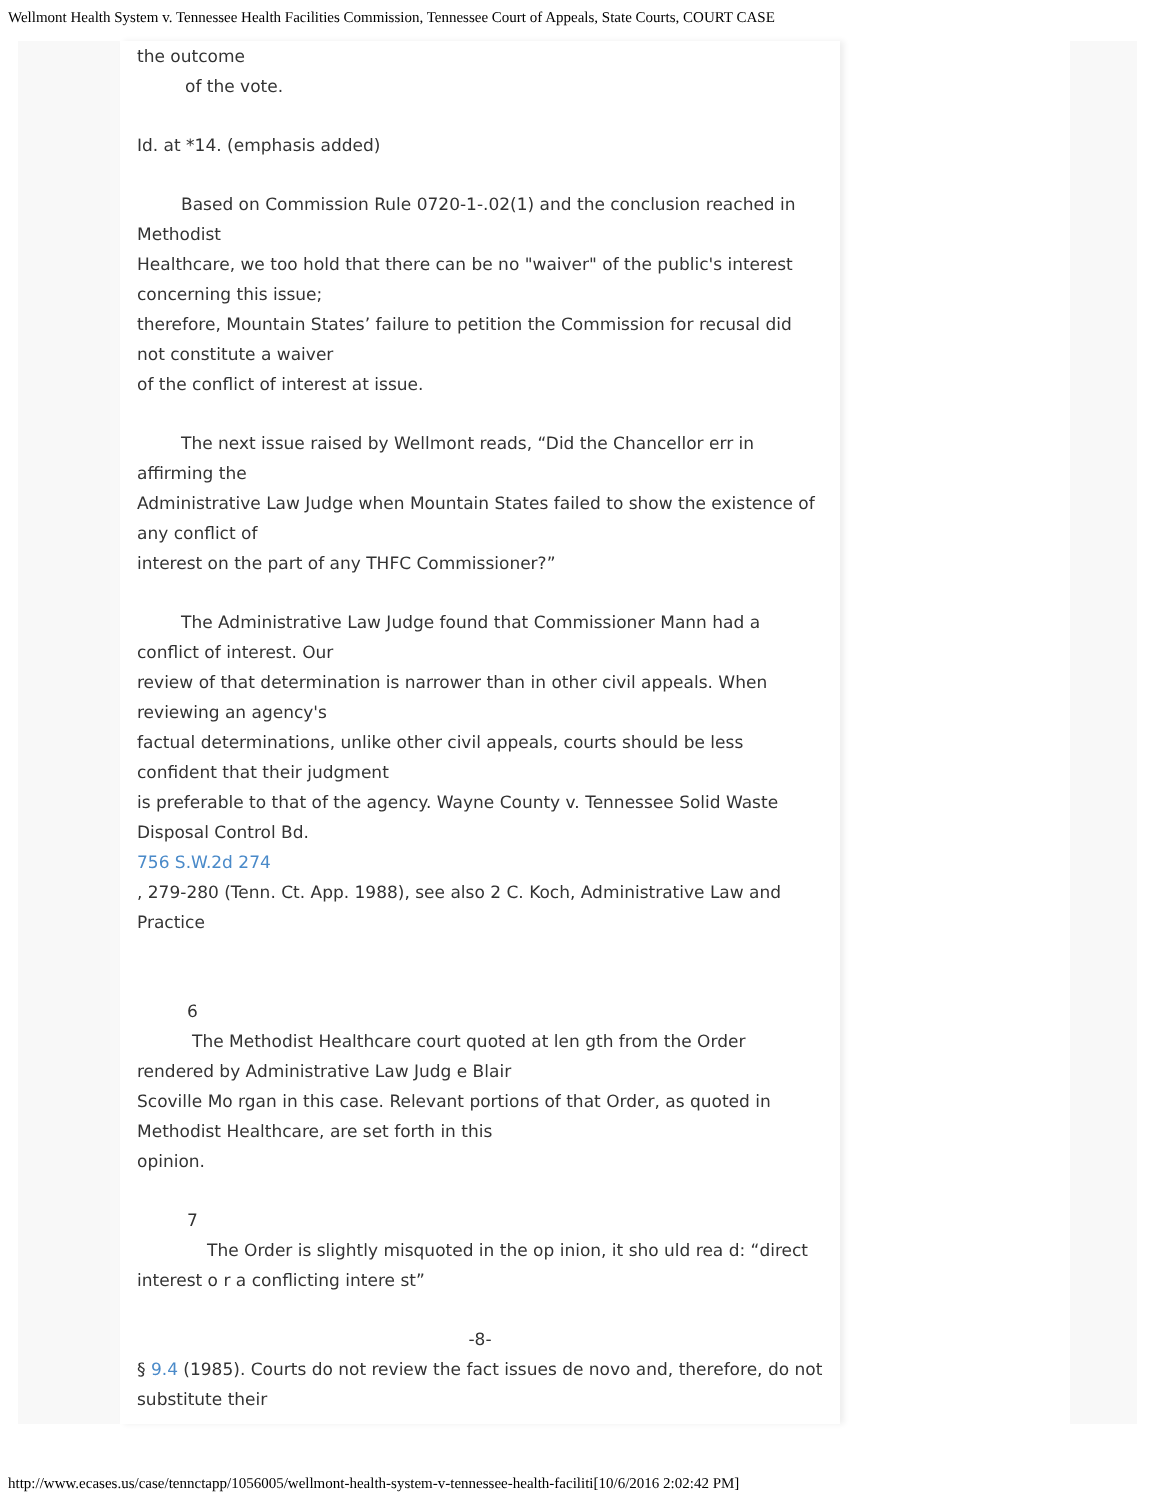Wellmont Health System v. Tennessee Health Facilities Commission, Tennessee Court of Appeals, State Courts, COURT CASE
the outcome
of the vote.
Id. at *14. (emphasis added)
Based on Commission Rule 0720-1-.02(1) and the conclusion reached in
Methodist
Healthcare, we too hold that there can be no "waiver" of the public's interest concerning this issue;
therefore, Mountain States’ failure to petition the Commission for recusal did not constitute a waiver
of the conflict of interest at issue.
The next issue raised by Wellmont reads, “Did the Chancellor err in
affirming the
Administrative Law Judge when Mountain States failed to show the existence of any conflict of
interest on the part of any THFC Commissioner?”
The Administrative Law Judge found that Commissioner Mann had a
conflict of interest. Our
review of that determination is narrower than in other civil appeals. When reviewing an agency's
factual determinations, unlike other civil appeals, courts should be less confident that their judgment
is preferable to that of the agency. Wayne County v. Tennessee Solid Waste Disposal Control Bd.
756 S.W.2d 274
, 279-280 (Tenn. Ct. App. 1988), see also 2 C. Koch, Administrative Law and Practice
6
The Methodist Healthcare court quoted at len gth from the Order
rendered by Administrative Law Judg e Blair
Scoville Mo rgan in this case. Relevant portions of that Order, as quoted in Methodist Healthcare, are set forth in this
opinion.
7
The Order is slightly misquoted in the op inion, it sho uld rea d: “direct
interest o r a conflicting intere st”
-8-
§ 9.4 (1985). Courts do not review the fact issues de novo and, therefore, do not substitute their
http://www.ecases.us/case/tennctapp/1056005/wellmont-health-system-v-tennessee-health-faciliti[10/6/2016 2:02:42 PM]